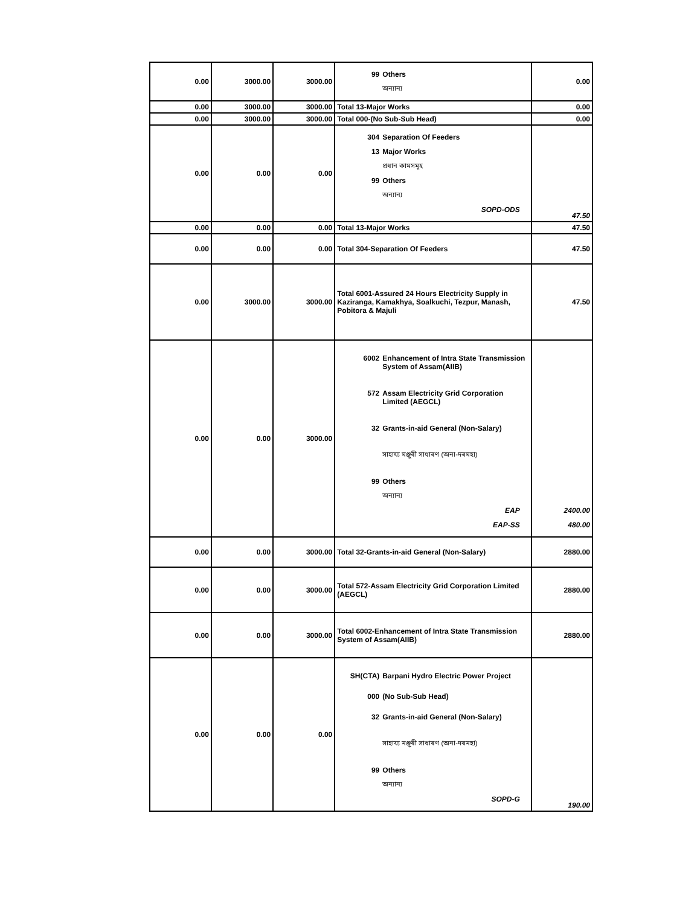| 0.00 | 3000.00 | 3000.00 | 99 Others অন্যান্য | 0.00 |
| 0.00 | 3000.00 | 3000.00 | Total 13-Major Works | 0.00 |
| 0.00 | 3000.00 | 3000.00 | Total 000-(No Sub-Sub Head) | 0.00 |
| 0.00 | 0.00 | 0.00 | 304 Separation Of Feeders 13 Major Works প্রধান কামসমূহ 99 Others অন্যান্য SOPD-ODS | 47.50 |
| 0.00 | 0.00 | 0.00 | Total 13-Major Works | 47.50 |
| 0.00 | 0.00 | 0.00 | Total 304-Separation Of Feeders | 47.50 |
| 0.00 | 3000.00 | 3000.00 | Total 6001-Assured 24 Hours Electricity Supply in Kaziranga, Kamakhya, Soalkuchi, Tezpur, Manash, Pobitora & Majuli | 47.50 |
| 0.00 | 0.00 | 3000.00 | 6002 Enhancement of Intra State Transmission System of Assam(AIIB) 572 Assam Electricity Grid Corporation Limited (AEGCL) 32 Grants-in-aid General (Non-Salary) সাহায্য মঞ্জুৰী সাধাৰণ (অনা-দৰমহা) 99 Others অন্যান্য EAP EAP-SS | 2400.00 480.00 |
| 0.00 | 0.00 | 3000.00 | Total 32-Grants-in-aid General (Non-Salary) | 2880.00 |
| 0.00 | 0.00 | 3000.00 | Total 572-Assam Electricity Grid Corporation Limited (AEGCL) | 2880.00 |
| 0.00 | 0.00 | 3000.00 | Total 6002-Enhancement of Intra State Transmission System of Assam(AIIB) | 2880.00 |
| 0.00 | 0.00 | 0.00 | SH(CTA) Barpani Hydro Electric Power Project 000 (No Sub-Sub Head) 32 Grants-in-aid General (Non-Salary) সাহায্য মঞ্জুৰী সাধাৰণ (অনা-দৰমহা) 99 Others অন্যান্য SOPD-G | 190.00 |